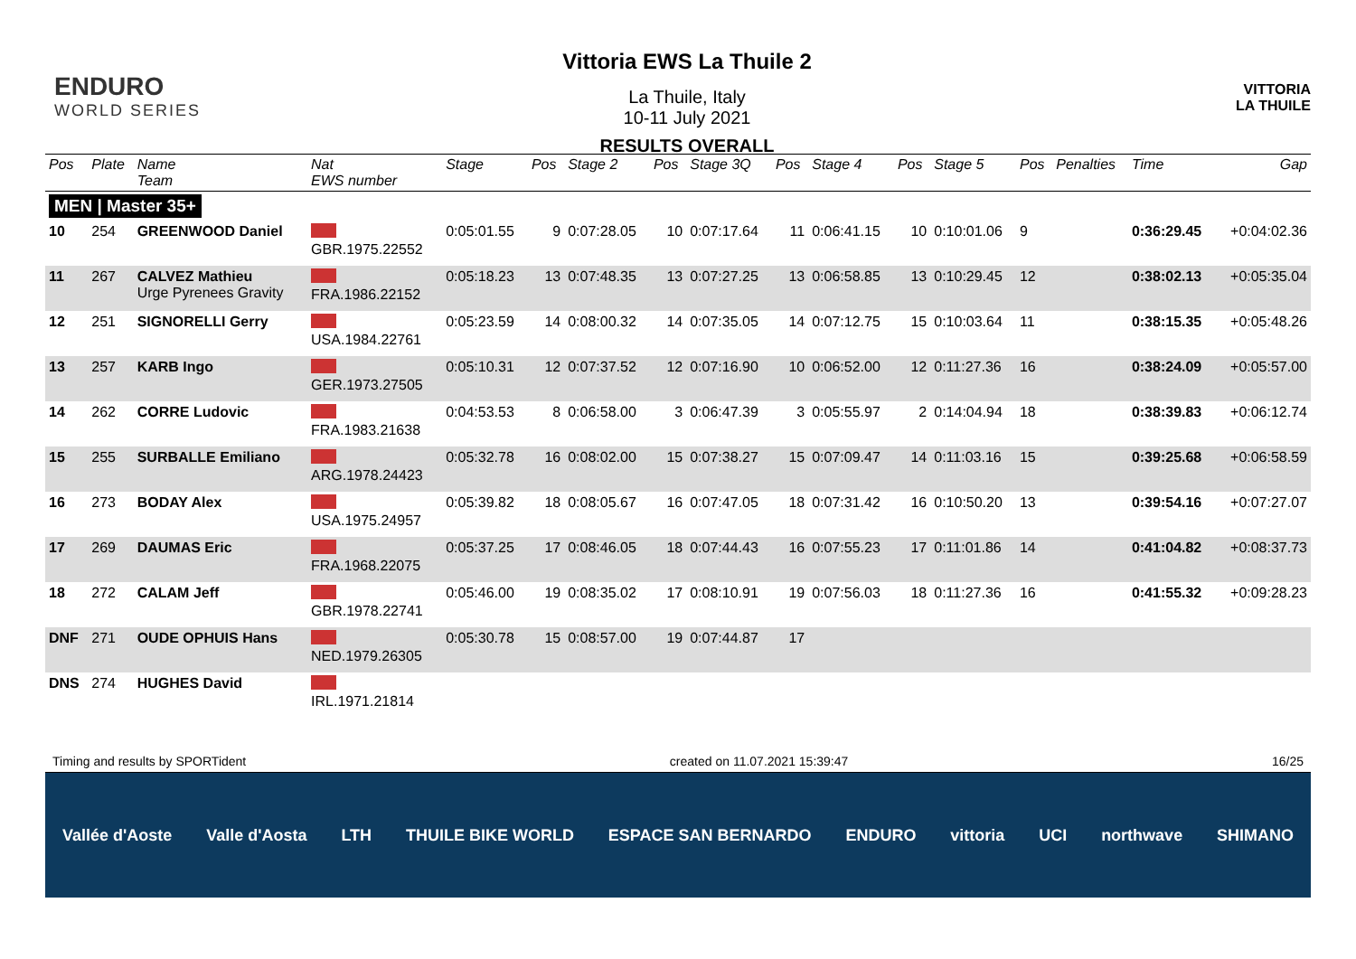ENDURO
WORLD SERIES
Vittoria EWS La Thuile 2
La Thuile, Italy
10-11 July 2021
RESULTS OVERALL
VITTORIA
LA THUILE
| Pos | Plate | Name Team | Nat EWS number | Stage | Pos | Stage 2 | Pos | Stage 3Q | Pos | Stage 4 | Pos | Stage 5 | Pos | Penalties | Time | Gap |
| --- | --- | --- | --- | --- | --- | --- | --- | --- | --- | --- | --- | --- | --- | --- | --- | --- |
| MEN / Master 35+ | | | | | | | | | | | | | | | | |
| 10 | 254 | GREENWOOD Daniel | GBR.1975.22552 | 0:05:01.55 | 9 | 0:07:28.05 | 10 | 0:07:17.64 | 11 | 0:06:41.15 | 10 | 0:10:01.06 | 9 | | 0:36:29.45 | +0:04:02.36 |
| 11 | 267 | CALVEZ Mathieu Urge Pyrenees Gravity | FRA.1986.22152 | 0:05:18.23 | 13 | 0:07:48.35 | 13 | 0:07:27.25 | 13 | 0:06:58.85 | 13 | 0:10:29.45 | 12 | | 0:38:02.13 | +0:05:35.04 |
| 12 | 251 | SIGNORELLI Gerry | USA.1984.22761 | 0:05:23.59 | 14 | 0:08:00.32 | 14 | 0:07:35.05 | 14 | 0:07:12.75 | 15 | 0:10:03.64 | 11 | | 0:38:15.35 | +0:05:48.26 |
| 13 | 257 | KARB Ingo | GER.1973.27505 | 0:05:10.31 | 12 | 0:07:37.52 | 12 | 0:07:16.90 | 10 | 0:06:52.00 | 12 | 0:11:27.36 | 16 | | 0:38:24.09 | +0:05:57.00 |
| 14 | 262 | CORRE Ludovic | FRA.1983.21638 | 0:04:53.53 | 8 | 0:06:58.00 | 3 | 0:06:47.39 | 3 | 0:05:55.97 | 2 | 0:14:04.94 | 18 | | 0:38:39.83 | +0:06:12.74 |
| 15 | 255 | SURBALLE Emiliano | ARG.1978.24423 | 0:05:32.78 | 16 | 0:08:02.00 | 15 | 0:07:38.27 | 15 | 0:07:09.47 | 14 | 0:11:03.16 | 15 | | 0:39:25.68 | +0:06:58.59 |
| 16 | 273 | BODAY Alex | USA.1975.24957 | 0:05:39.82 | 18 | 0:08:05.67 | 16 | 0:07:47.05 | 18 | 0:07:31.42 | 16 | 0:10:50.20 | 13 | | 0:39:54.16 | +0:07:27.07 |
| 17 | 269 | DAUMAS Eric | FRA.1968.22075 | 0:05:37.25 | 17 | 0:08:46.05 | 18 | 0:07:44.43 | 16 | 0:07:55.23 | 17 | 0:11:01.86 | 14 | | 0:41:04.82 | +0:08:37.73 |
| 18 | 272 | CALAM Jeff | GBR.1978.22741 | 0:05:46.00 | 19 | 0:08:35.02 | 17 | 0:08:10.91 | 19 | 0:07:56.03 | 18 | 0:11:27.36 | 16 | | 0:41:55.32 | +0:09:28.23 |
| DNF | 271 | OUDE OPHUIS Hans | NED.1979.26305 | 0:05:30.78 | 15 | 0:08:57.00 | 19 | 0:07:44.87 | 17 | | | | | | | |
| DNS | 274 | HUGHES David | IRL.1971.21814 | | | | | | | | | | | | | |
Timing and results by SPORTident created on 11.07.2021 15:39:47 16/25
Vallée d'Aoste Valle d'Aosta LTH THUILE BIKE WORLD ESPACE SAN BERNARDO ENDURO vittoria UCI northwave SHIMANO